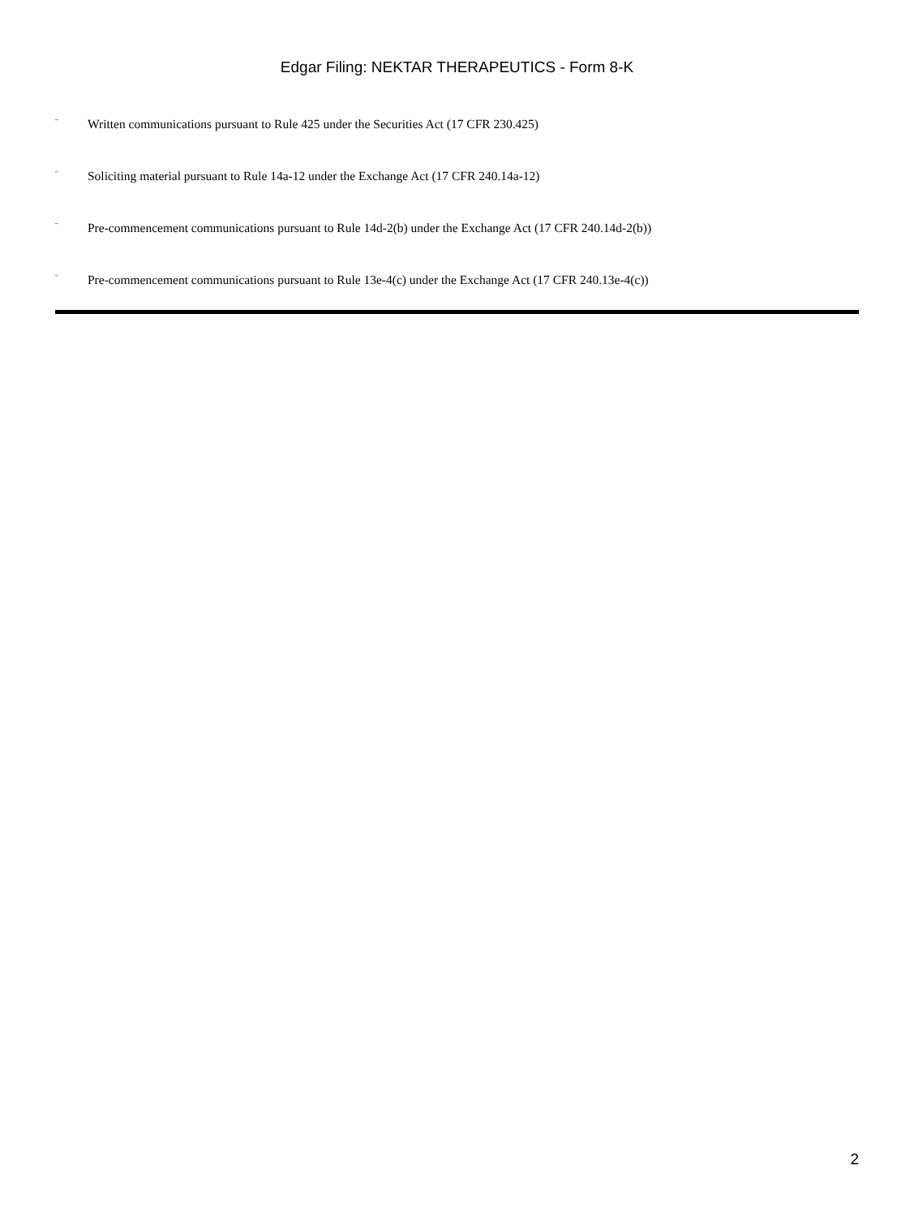Edgar Filing: NEKTAR THERAPEUTICS - Form 8-K
¨ Written communications pursuant to Rule 425 under the Securities Act (17 CFR 230.425)
¨ Soliciting material pursuant to Rule 14a-12 under the Exchange Act (17 CFR 240.14a-12)
¨ Pre-commencement communications pursuant to Rule 14d-2(b) under the Exchange Act (17 CFR 240.14d-2(b))
¨ Pre-commencement communications pursuant to Rule 13e-4(c) under the Exchange Act (17 CFR 240.13e-4(c))
2